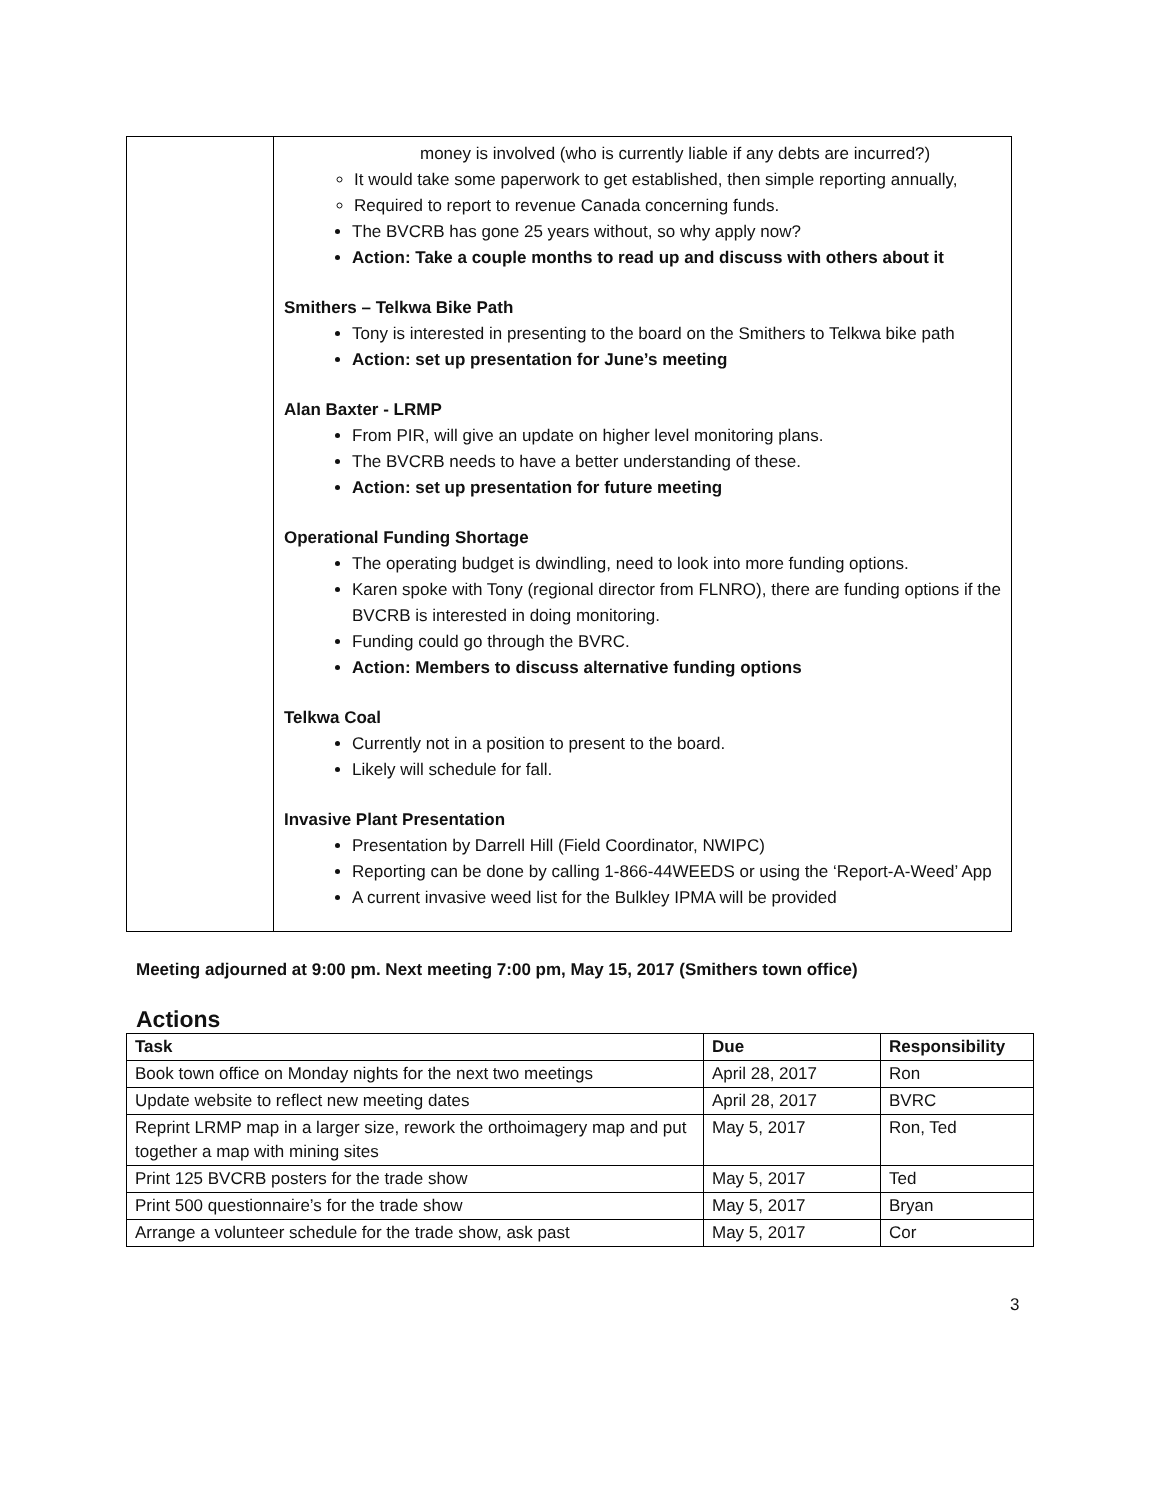| | money is involved (who is currently liable if any debts are incurred?) It would take some paperwork to get established, then simple reporting annually, Required to report to revenue Canada concerning funds. The BVCRB has gone 25 years without, so why apply now? Action: Take a couple months to read up and discuss with others about it Smithers – Telkwa Bike Path Tony is interested in presenting to the board on the Smithers to Telkwa bike path Action: set up presentation for June’s meeting Alan Baxter - LRMP From PIR, will give an update on higher level monitoring plans. The BVCRB needs to have a better understanding of these. Action: set up presentation for future meeting Operational Funding Shortage The operating budget is dwindling, need to look into more funding options. Karen spoke with Tony (regional director from FLNRO), there are funding options if the BVCRB is interested in doing monitoring. Funding could go through the BVRC. Action: Members to discuss alternative funding options Telkwa Coal Currently not in a position to present to the board. Likely will schedule for fall. Invasive Plant Presentation Presentation by Darrell Hill (Field Coordinator, NWIPC) Reporting can be done by calling 1-866-44WEEDS or using the ‘Report-A-Weed’ App A current invasive weed list for the Bulkley IPMA will be provided |
Meeting adjourned at 9:00 pm. Next meeting 7:00 pm, May 15, 2017 (Smithers town office)
Actions
| Task | Due | Responsibility |
| --- | --- | --- |
| Book town office on Monday nights for the next two meetings | April 28, 2017 | Ron |
| Update website to reflect new meeting dates | April 28, 2017 | BVRC |
| Reprint LRMP map in a larger size, rework the orthoimagery map and put together a map with mining sites | May 5, 2017 | Ron, Ted |
| Print 125 BVCRB posters for the trade show | May 5, 2017 | Ted |
| Print 500 questionnaire’s for the trade show | May 5, 2017 | Bryan |
| Arrange a volunteer schedule for the trade show, ask past | May 5, 2017 | Cor |
3